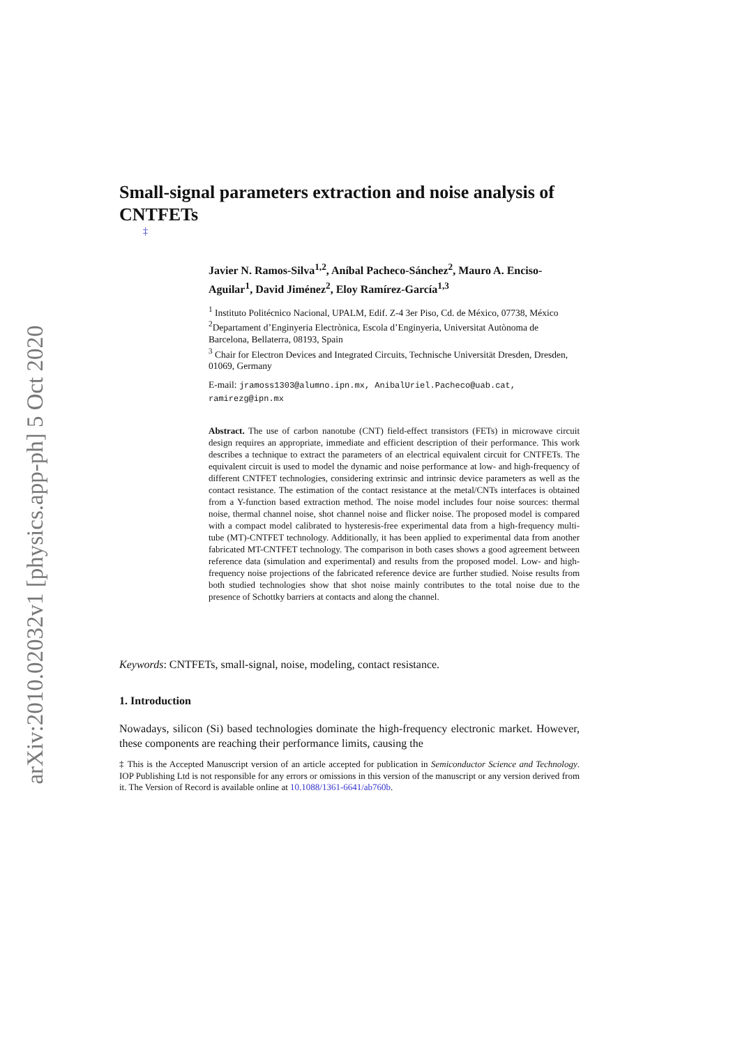arXiv:2010.02032v1 [physics.app-ph] 5 Oct 2020
Small-signal parameters extraction and noise analysis of CNTFETs
‡
Javier N. Ramos-Silva<sup>1,2</sup>, Aníbal Pacheco-Sánchez<sup>2</sup>, Mauro A. Enciso-Aguilar<sup>1</sup>, David Jiménez<sup>2</sup>, Eloy Ramírez-García<sup>1,3</sup>
<sup>1</sup> Instituto Politécnico Nacional, UPALM, Edif. Z-4 3er Piso, Cd. de México, 07738, México
<sup>2</sup> Departament d’Enginyeria Electrònica, Escola d’Enginyeria, Universitat Autònoma de Barcelona, Bellaterra, 08193, Spain
<sup>3</sup> Chair for Electron Devices and Integrated Circuits, Technische Universität Dresden, Dresden, 01069, Germany
E-mail: jramoss1303@alumno.ipn.mx, AnibalUriel.Pacheco@uab.cat, ramirezg@ipn.mx
Abstract. The use of carbon nanotube (CNT) field-effect transistors (FETs) in microwave circuit design requires an appropriate, immediate and efficient description of their performance. This work describes a technique to extract the parameters of an electrical equivalent circuit for CNTFETs. The equivalent circuit is used to model the dynamic and noise performance at low- and high-frequency of different CNTFET technologies, considering extrinsic and intrinsic device parameters as well as the contact resistance. The estimation of the contact resistance at the metal/CNTs interfaces is obtained from a Y-function based extraction method. The noise model includes four noise sources: thermal noise, thermal channel noise, shot channel noise and flicker noise. The proposed model is compared with a compact model calibrated to hysteresis-free experimental data from a high-frequency multi-tube (MT)-CNTFET technology. Additionally, it has been applied to experimental data from another fabricated MT-CNTFET technology. The comparison in both cases shows a good agreement between reference data (simulation and experimental) and results from the proposed model. Low- and high-frequency noise projections of the fabricated reference device are further studied. Noise results from both studied technologies show that shot noise mainly contributes to the total noise due to the presence of Schottky barriers at contacts and along the channel.
Keywords: CNTFETs, small-signal, noise, modeling, contact resistance.
1. Introduction
Nowadays, silicon (Si) based technologies dominate the high-frequency electronic market. However, these components are reaching their performance limits, causing the
‡ This is the Accepted Manuscript version of an article accepted for publication in Semiconductor Science and Technology. IOP Publishing Ltd is not responsible for any errors or omissions in this version of the manuscript or any version derived from it. The Version of Record is available online at 10.1088/1361-6641/ab760b.